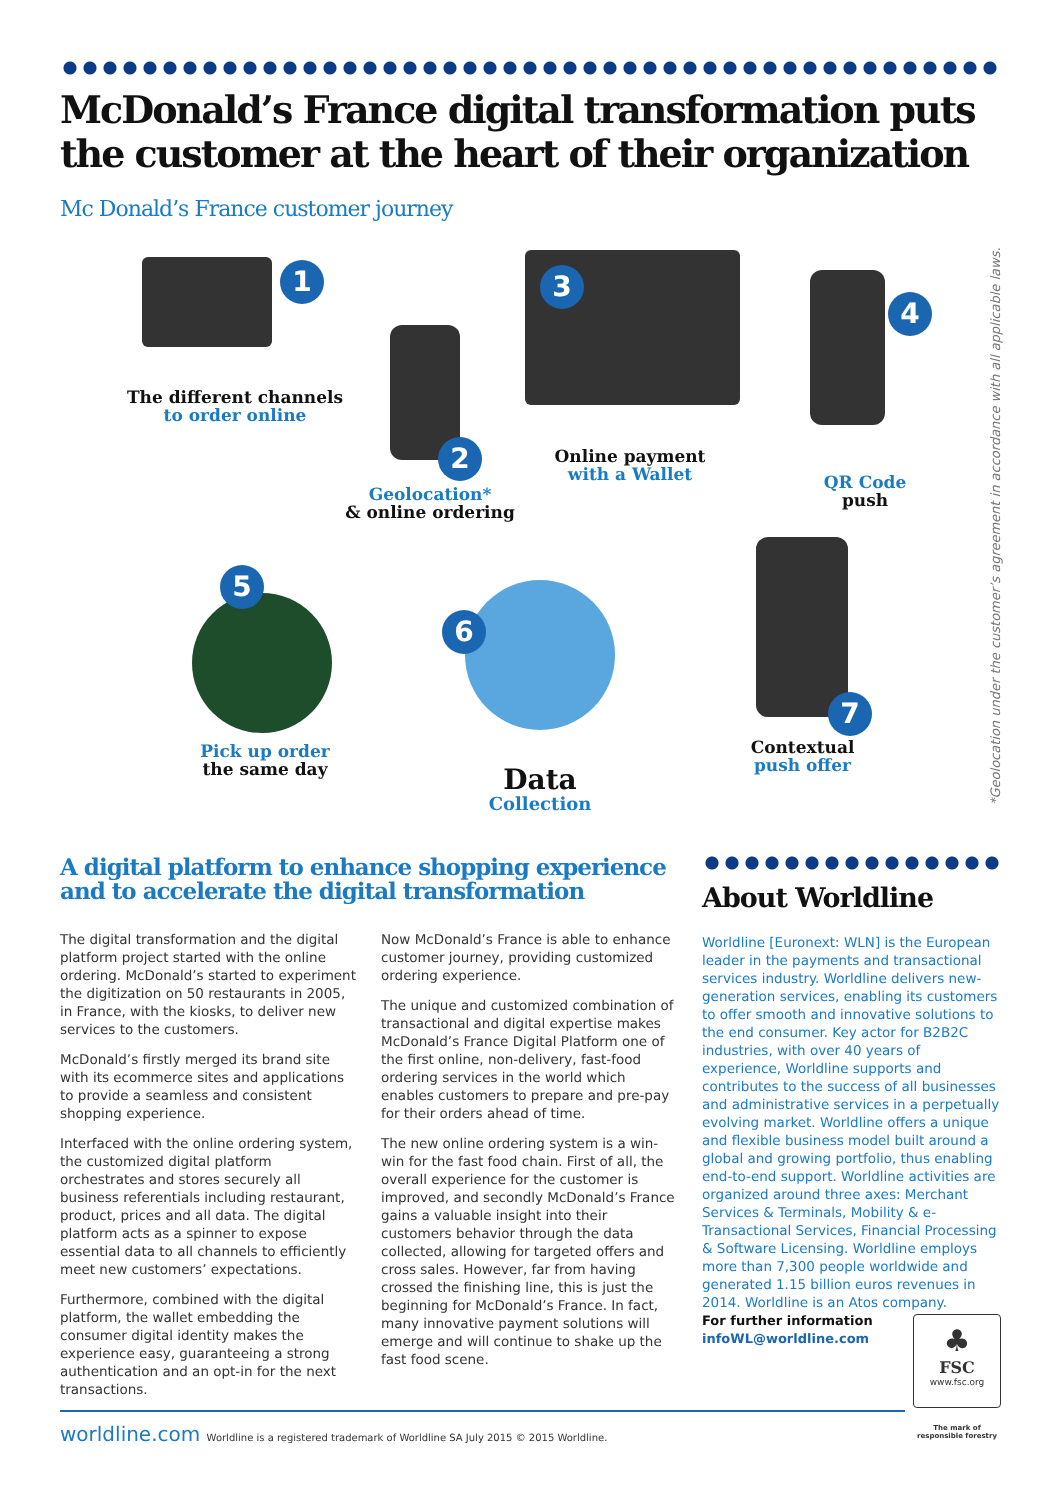McDonald’s France digital transformation puts the customer at the heart of their organization
Mc Donald’s France customer journey
1
The different channels
to order online
2
Geolocation*
& online ordering
3
Online payment
with a Wallet
4
QR Code
push
5
Pick up order
the same day
6
Data
Collection
7
Contextual
push offer
*Geolocation under the customer’s agreement in accordance with all applicable laws.
A digital platform to enhance shopping experience and to accelerate the digital transformation
The digital transformation and the digital platform project started with the online ordering. McDonald’s started to experiment the digitization on 50 restaurants in 2005, in France, with the kiosks, to deliver new services to the customers.
McDonald’s firstly merged its brand site with its ecommerce sites and applications to provide a seamless and consistent shopping experience.
Interfaced with the online ordering system, the customized digital platform orchestrates and stores securely all business referentials including restaurant, product, prices and all data. The digital platform acts as a spinner to expose essential data to all channels to efficiently meet new customers’ expectations.
Furthermore, combined with the digital platform, the wallet embedding the consumer digital identity makes the experience easy, guaranteeing a strong authentication and an opt-in for the next transactions.
Now McDonald’s France is able to enhance customer journey, providing customized ordering experience.
The unique and customized combination of transactional and digital expertise makes McDonald’s France Digital Platform one of the first online, non-delivery, fast-food ordering services in the world which enables customers to prepare and pre-pay for their orders ahead of time.
The new online ordering system is a win-win for the fast food chain. First of all, the overall experience for the customer is improved, and secondly McDonald’s France gains a valuable insight into their customers behavior through the data collected, allowing for targeted offers and cross sales. However, far from having crossed the finishing line, this is just the beginning for McDonald’s France. In fact, many innovative payment solutions will emerge and will continue to shake up the fast food scene.
About Worldline
Worldline [Euronext: WLN] is the European leader in the payments and transactional services industry. Worldline delivers new-generation services, enabling its customers to offer smooth and innovative solutions to the end consumer. Key actor for B2B2C industries, with over 40 years of experience, Worldline supports and contributes to the success of all businesses and administrative services in a perpetually evolving market. Worldline offers a unique and flexible business model built around a global and growing portfolio, thus enabling end-to-end support. Worldline activities are organized around three axes: Merchant Services & Terminals, Mobility & e-Transactional Services, Financial Processing & Software Licensing. Worldline employs more than 7,300 people worldwide and generated 1.15 billion euros revenues in 2014. Worldline is an Atos company.
For further information
infoWL@worldline.com
♣
FSC
www.fsc.org
The mark of responsible forestry
worldline.com Worldline is a registered trademark of Worldline SA July 2015 © 2015 Worldline.